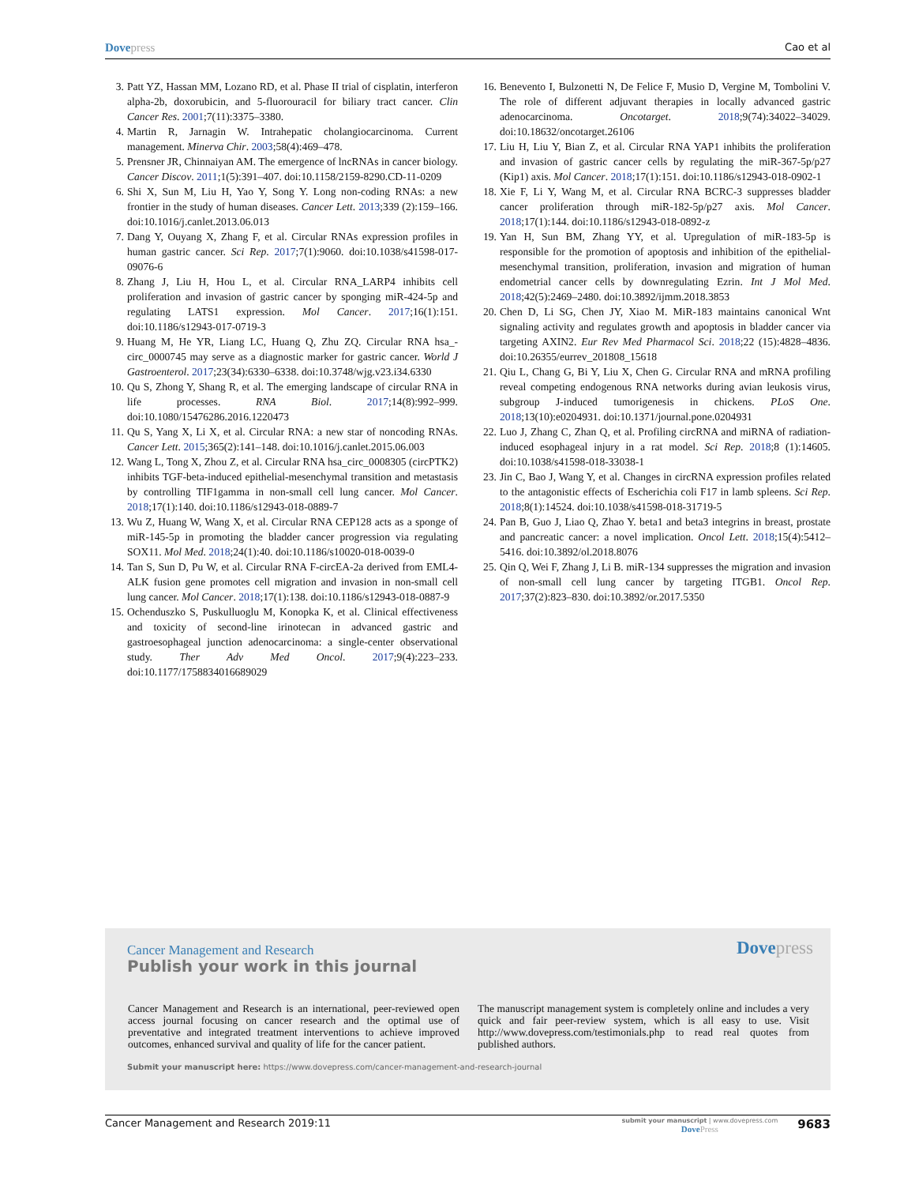Dovepress
Cao et al
3. Patt YZ, Hassan MM, Lozano RD, et al. Phase II trial of cisplatin, interferon alpha-2b, doxorubicin, and 5-fluorouracil for biliary tract cancer. Clin Cancer Res. 2001;7(11):3375–3380.
4. Martin R, Jarnagin W. Intrahepatic cholangiocarcinoma. Current management. Minerva Chir. 2003;58(4):469–478.
5. Prensner JR, Chinnaiyan AM. The emergence of lncRNAs in cancer biology. Cancer Discov. 2011;1(5):391–407. doi:10.1158/2159-8290.CD-11-0209
6. Shi X, Sun M, Liu H, Yao Y, Song Y. Long non-coding RNAs: a new frontier in the study of human diseases. Cancer Lett. 2013;339 (2):159–166. doi:10.1016/j.canlet.2013.06.013
7. Dang Y, Ouyang X, Zhang F, et al. Circular RNAs expression profiles in human gastric cancer. Sci Rep. 2017;7(1):9060. doi:10.1038/s41598-017-09076-6
8. Zhang J, Liu H, Hou L, et al. Circular RNA_LARP4 inhibits cell proliferation and invasion of gastric cancer by sponging miR-424-5p and regulating LATS1 expression. Mol Cancer. 2017;16(1):151. doi:10.1186/s12943-017-0719-3
9. Huang M, He YR, Liang LC, Huang Q, Zhu ZQ. Circular RNA hsa_-circ_0000745 may serve as a diagnostic marker for gastric cancer. World J Gastroenterol. 2017;23(34):6330–6338. doi:10.3748/wjg.v23.i34.6330
10.
Qu S, Zhong Y, Shang R, et al. The emerging landscape of circular RNA in life processes. RNA Biol. 2017;14(8):992–999. doi:10.1080/15476286.2016.1220473
11.
Qu S, Yang X, Li X, et al. Circular RNA: a new star of noncoding RNAs. Cancer Lett. 2015;365(2):141–148. doi:10.1016/j.canlet.2015.06.003
12.
Wang L, Tong X, Zhou Z, et al. Circular RNA hsa_circ_0008305 (circPTK2) inhibits TGF-beta-induced epithelial-mesenchymal transition and metastasis by controlling TIF1gamma in non-small cell lung cancer. Mol Cancer. 2018;17(1):140. doi:10.1186/s12943-018-0889-7
13.
Wu Z, Huang W, Wang X, et al. Circular RNA CEP128 acts as a sponge of miR-145-5p in promoting the bladder cancer progression via regulating SOX11. Mol Med. 2018;24(1):40. doi:10.1186/s10020-018-0039-0
14.
Tan S, Sun D, Pu W, et al. Circular RNA F-circEA-2a derived from EML4-ALK fusion gene promotes cell migration and invasion in non-small cell lung cancer. Mol Cancer. 2018;17(1):138. doi:10.1186/s12943-018-0887-9
15.
Ochenduszko S, Puskulluoglu M, Konopka K, et al. Clinical effectiveness and toxicity of second-line irinotecan in advanced gastric and gastroesophageal junction adenocarcinoma: a single-center observational study. Ther Adv Med Oncol. 2017;9(4):223–233. doi:10.1177/1758834016689029
16.
Benevento I, Bulzonetti N, De Felice F, Musio D, Vergine M, Tombolini V. The role of different adjuvant therapies in locally advanced gastric adenocarcinoma. Oncotarget. 2018;9(74):34022–34029. doi:10.18632/oncotarget.26106
17.
Liu H, Liu Y, Bian Z, et al. Circular RNA YAP1 inhibits the proliferation and invasion of gastric cancer cells by regulating the miR-367-5p/p27 (Kip1) axis. Mol Cancer. 2018;17(1):151. doi:10.1186/s12943-018-0902-1
18.
Xie F, Li Y, Wang M, et al. Circular RNA BCRC-3 suppresses bladder cancer proliferation through miR-182-5p/p27 axis. Mol Cancer. 2018;17(1):144. doi:10.1186/s12943-018-0892-z
19.
Yan H, Sun BM, Zhang YY, et al. Upregulation of miR-183-5p is responsible for the promotion of apoptosis and inhibition of the epithelial-mesenchymal transition, proliferation, invasion and migration of human endometrial cancer cells by downregulating Ezrin. Int J Mol Med. 2018;42(5):2469–2480. doi:10.3892/ijmm.2018.3853
20.
Chen D, Li SG, Chen JY, Xiao M. MiR-183 maintains canonical Wnt signaling activity and regulates growth and apoptosis in bladder cancer via targeting AXIN2. Eur Rev Med Pharmacol Sci. 2018;22 (15):4828–4836. doi:10.26355/eurrev_201808_15618
21.
Qiu L, Chang G, Bi Y, Liu X, Chen G. Circular RNA and mRNA profiling reveal competing endogenous RNA networks during avian leukosis virus, subgroup J-induced tumorigenesis in chickens. PLoS One. 2018;13(10):e0204931. doi:10.1371/journal.pone.0204931
22.
Luo J, Zhang C, Zhan Q, et al. Profiling circRNA and miRNA of radiation-induced esophageal injury in a rat model. Sci Rep. 2018;8 (1):14605. doi:10.1038/s41598-018-33038-1
23.
Jin C, Bao J, Wang Y, et al. Changes in circRNA expression profiles related to the antagonistic effects of Escherichia coli F17 in lamb spleens. Sci Rep. 2018;8(1):14524. doi:10.1038/s41598-018-31719-5
24.
Pan B, Guo J, Liao Q, Zhao Y. beta1 and beta3 integrins in breast, prostate and pancreatic cancer: a novel implication. Oncol Lett. 2018;15(4):5412–5416. doi:10.3892/ol.2018.8076
25.
Qin Q, Wei F, Zhang J, Li B. miR-134 suppresses the migration and invasion of non-small cell lung cancer by targeting ITGB1. Oncol Rep. 2017;37(2):823–830. doi:10.3892/or.2017.5350
Cancer Management and Research Dovepress
Publish your work in this journal
Cancer Management and Research is an international, peer-reviewed open access journal focusing on cancer research and the optimal use of preventative and integrated treatment interventions to achieve improved outcomes, enhanced survival and quality of life for the cancer patient.
The manuscript management system is completely online and includes a very quick and fair peer-review system, which is all easy to use. Visit http://www.dovepress.com/testimonials.php to read real quotes from published authors.
Submit your manuscript here: https://www.dovepress.com/cancer-management-and-research-journal
Cancer Management and Research 2019:11
submit your manuscript | www.dovepress.com
DovePress
9683